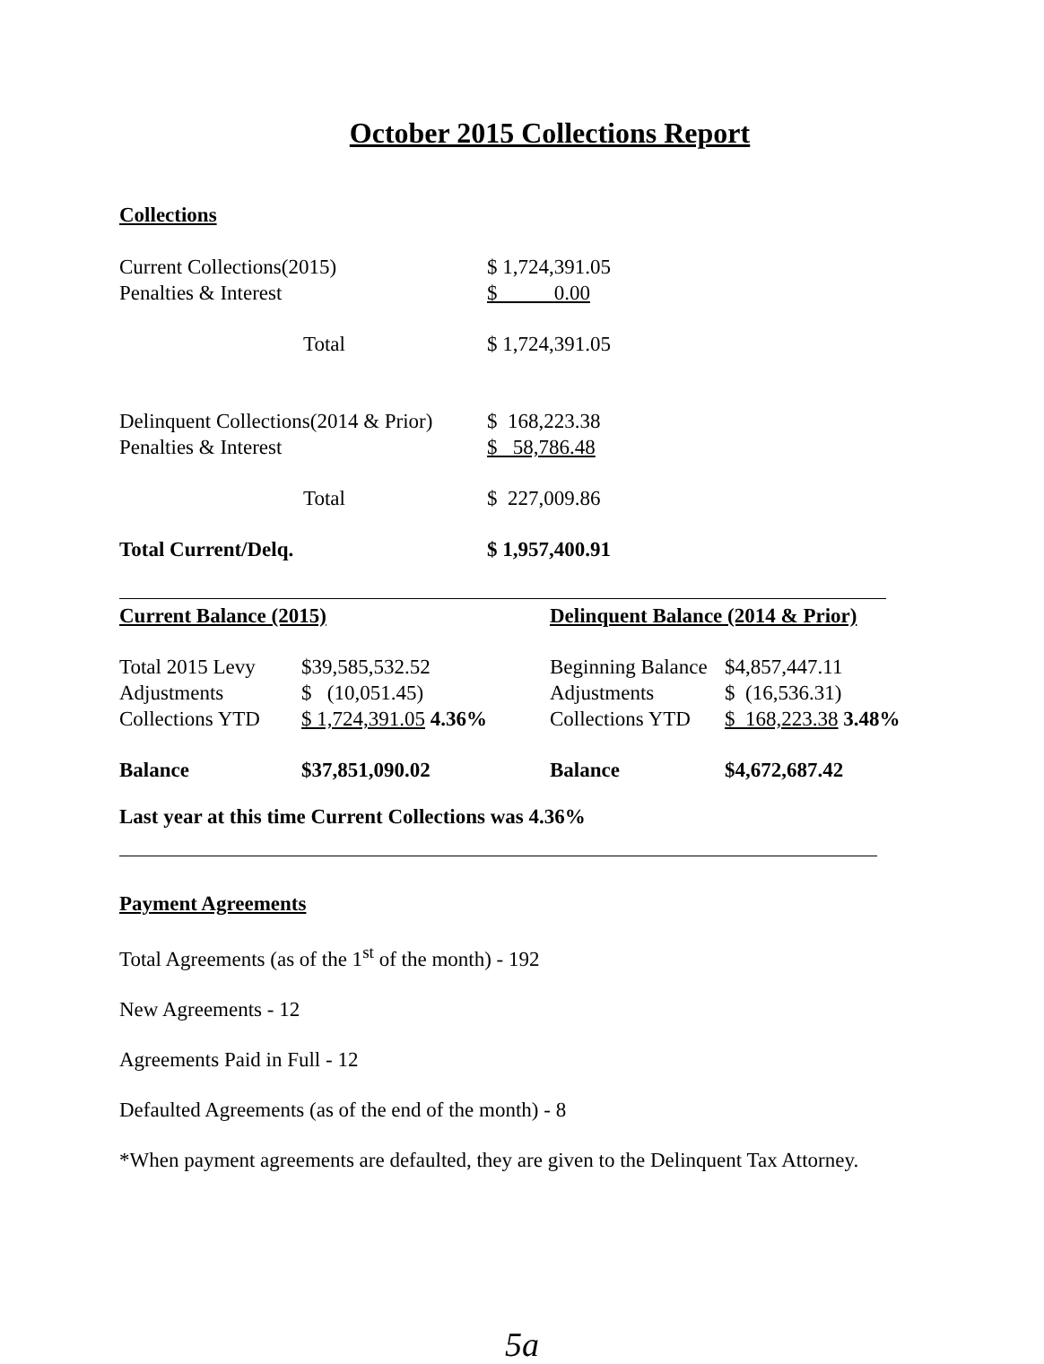October 2015 Collections Report
Collections
| Current Collections(2015) | $ 1,724,391.05 |
| Penalties & Interest | $ 0.00 |
| Total | $ 1,724,391.05 |
| Delinquent Collections(2014 & Prior) | $ 168,223.38 |
| Penalties & Interest | $ 58,786.48 |
| Total | $ 227,009.86 |
| Total Current/Delq. | $ 1,957,400.91 |
| Current Balance (2015) | | Delinquent Balance (2014 & Prior) | |
| Total 2015 Levy | $39,585,532.52 | Beginning Balance | $4,857,447.11 |
| Adjustments | $ (10,051.45) | Adjustments | $ (16,536.31) |
| Collections YTD | $ 1,724,391.05 4.36% | Collections YTD | $ 168,223.38 3.48% |
| Balance | $37,851,090.02 | Balance | $4,672,687.42 |
Last year at this time Current Collections was 4.36%
Payment Agreements
Total Agreements (as of the 1<sup>st</sup> of the month) - 192
New Agreements - 12
Agreements Paid in Full - 12
Defaulted Agreements (as of the end of the month) - 8
*When payment agreements are defaulted, they are given to the Delinquent Tax Attorney.
5a